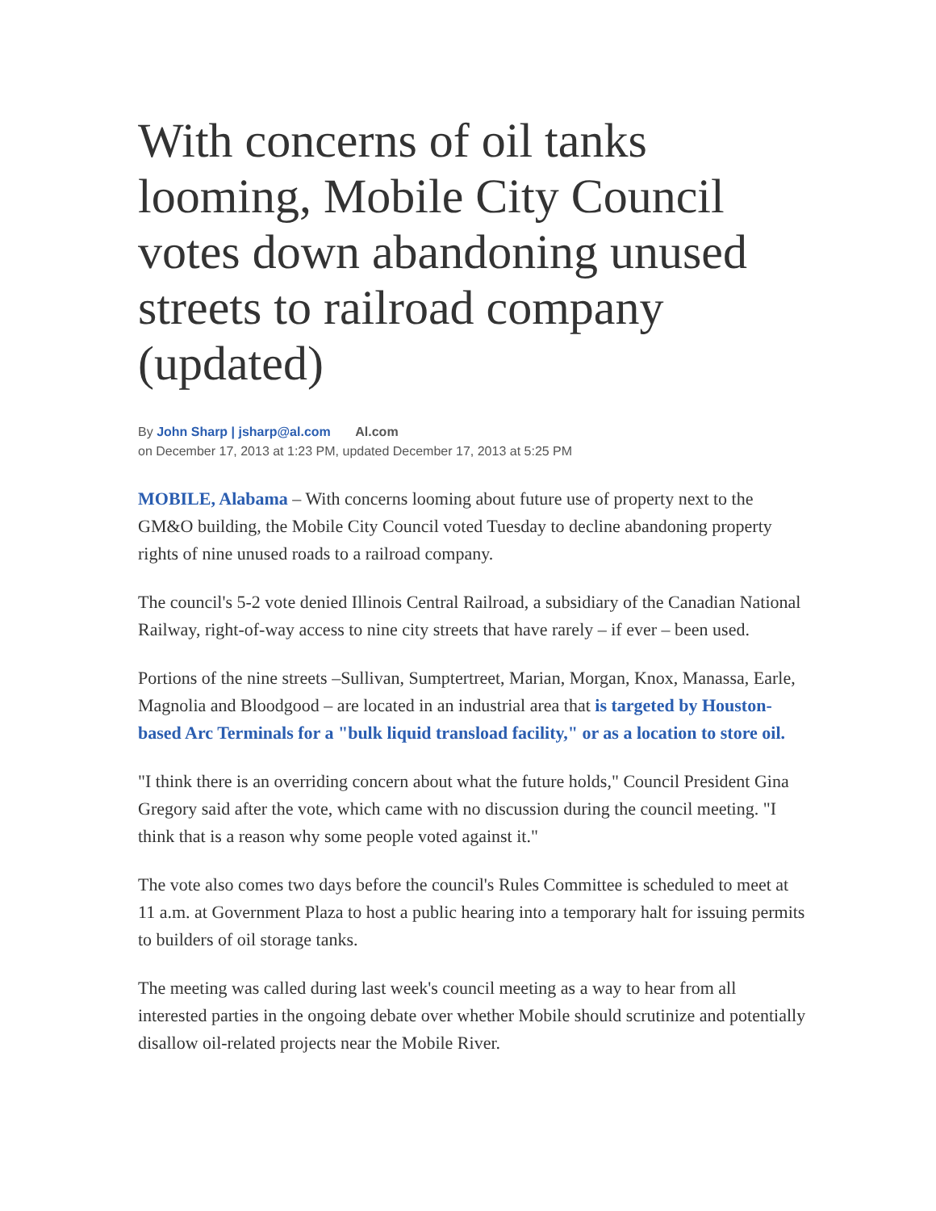With concerns of oil tanks looming, Mobile City Council votes down abandoning unused streets to railroad company (updated)
By John Sharp | jsharp@al.com Al.com
on December 17, 2013 at 1:23 PM, updated December 17, 2013 at 5:25 PM
MOBILE, Alabama – With concerns looming about future use of property next to the GM&O building, the Mobile City Council voted Tuesday to decline abandoning property rights of nine unused roads to a railroad company.
The council's 5-2 vote denied Illinois Central Railroad, a subsidiary of the Canadian National Railway, right-of-way access to nine city streets that have rarely – if ever – been used.
Portions of the nine streets –Sullivan, Sumptertreet, Marian, Morgan, Knox, Manassa, Earle, Magnolia and Bloodgood – are located in an industrial area that is targeted by Houston-based Arc Terminals for a "bulk liquid transload facility," or as a location to store oil.
"I think there is an overriding concern about what the future holds," Council President Gina Gregory said after the vote, which came with no discussion during the council meeting. "I think that is a reason why some people voted against it."
The vote also comes two days before the council's Rules Committee is scheduled to meet at 11 a.m. at Government Plaza to host a public hearing into a temporary halt for issuing permits to builders of oil storage tanks.
The meeting was called during last week's council meeting as a way to hear from all interested parties in the ongoing debate over whether Mobile should scrutinize and potentially disallow oil-related projects near the Mobile River.